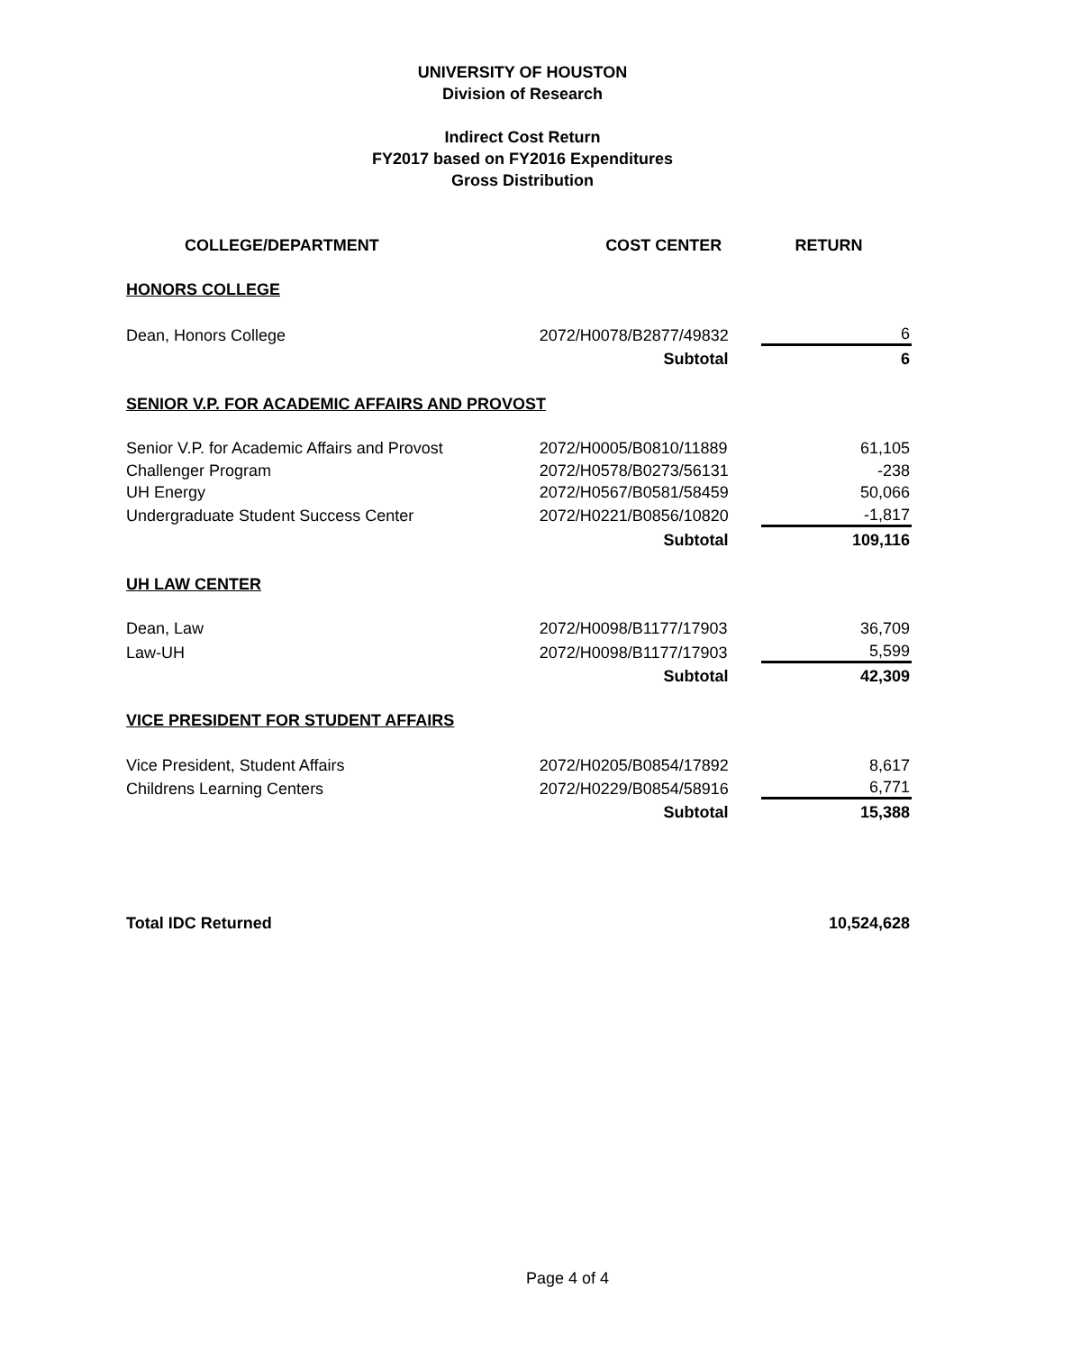UNIVERSITY OF HOUSTON
Division of Research
Indirect Cost Return
FY2017 based on FY2016 Expenditures
Gross Distribution
| COLLEGE/DEPARTMENT | COST CENTER | RETURN |
| --- | --- | --- |
| HONORS COLLEGE | | |
| Dean, Honors College | 2072/H0078/B2877/49832 | 6 |
| | Subtotal | 6 |
| SENIOR V.P. FOR ACADEMIC AFFAIRS AND PROVOST | | |
| Senior V.P. for Academic Affairs and Provost | 2072/H0005/B0810/11889 | 61,105 |
| Challenger Program | 2072/H0578/B0273/56131 | -238 |
| UH Energy | 2072/H0567/B0581/58459 | 50,066 |
| Undergraduate Student Success Center | 2072/H0221/B0856/10820 | -1,817 |
| | Subtotal | 109,116 |
| UH LAW CENTER | | |
| Dean, Law | 2072/H0098/B1177/17903 | 36,709 |
| Law-UH | 2072/H0098/B1177/17903 | 5,599 |
| | Subtotal | 42,309 |
| VICE PRESIDENT FOR STUDENT AFFAIRS | | |
| Vice President, Student Affairs | 2072/H0205/B0854/17892 | 8,617 |
| Childrens Learning Centers | 2072/H0229/B0854/58916 | 6,771 |
| | Subtotal | 15,388 |
| Total IDC Returned | | 10,524,628 |
Page 4 of 4